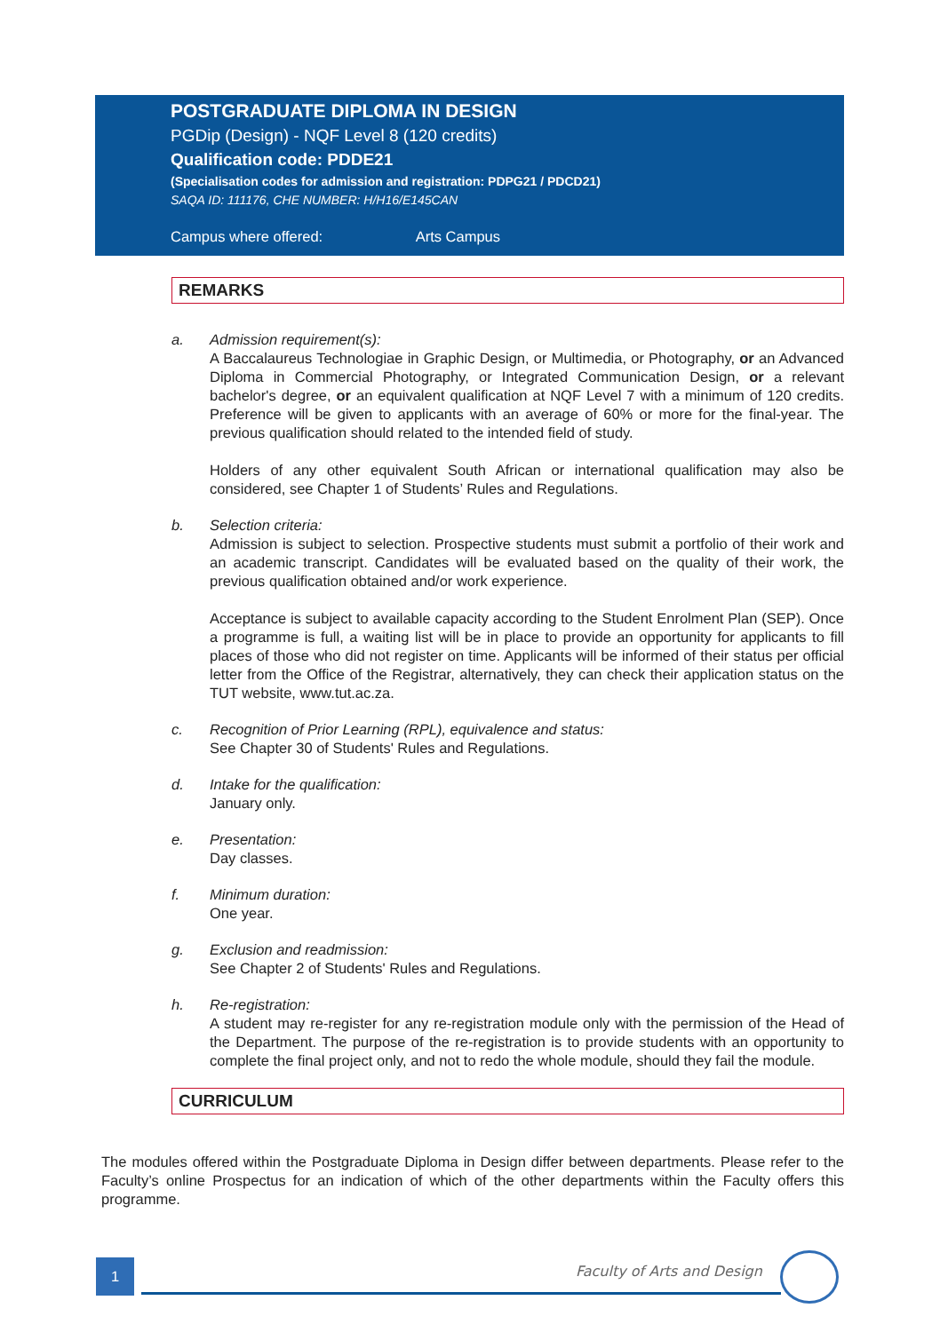POSTGRADUATE DIPLOMA IN DESIGN
PGDip (Design) - NQF Level 8 (120 credits)
Qualification code: PDDE21
(Specialisation codes for admission and registration: PDPG21 / PDCD21)
SAQA ID: 111176, CHE NUMBER: H/H16/E145CAN
Campus where offered: Arts Campus
REMARKS
a. Admission requirement(s):
A Baccalaureus Technologiae in Graphic Design, or Multimedia, or Photography, or an Advanced Diploma in Commercial Photography, or Integrated Communication Design, or a relevant bachelor's degree, or an equivalent qualification at NQF Level 7 with a minimum of 120 credits. Preference will be given to applicants with an average of 60% or more for the final-year. The previous qualification should related to the intended field of study.
Holders of any other equivalent South African or international qualification may also be considered, see Chapter 1 of Students’ Rules and Regulations.
b. Selection criteria:
Admission is subject to selection. Prospective students must submit a portfolio of their work and an academic transcript. Candidates will be evaluated based on the quality of their work, the previous qualification obtained and/or work experience.
Acceptance is subject to available capacity according to the Student Enrolment Plan (SEP). Once a programme is full, a waiting list will be in place to provide an opportunity for applicants to fill places of those who did not register on time. Applicants will be informed of their status per official letter from the Office of the Registrar, alternatively, they can check their application status on the TUT website, www.tut.ac.za.
c. Recognition of Prior Learning (RPL), equivalence and status:
See Chapter 30 of Students' Rules and Regulations.
d. Intake for the qualification:
January only.
e. Presentation:
Day classes.
f. Minimum duration:
One year.
g. Exclusion and readmission:
See Chapter 2 of Students' Rules and Regulations.
h. Re-registration:
A student may re-register for any re-registration module only with the permission of the Head of the Department. The purpose of the re-registration is to provide students with an opportunity to complete the final project only, and not to redo the whole module, should they fail the module.
CURRICULUM
The modules offered within the Postgraduate Diploma in Design differ between departments. Please refer to the Faculty’s online Prospectus for an indication of which of the other departments within the Faculty offers this programme.
1 Faculty of Arts and Design